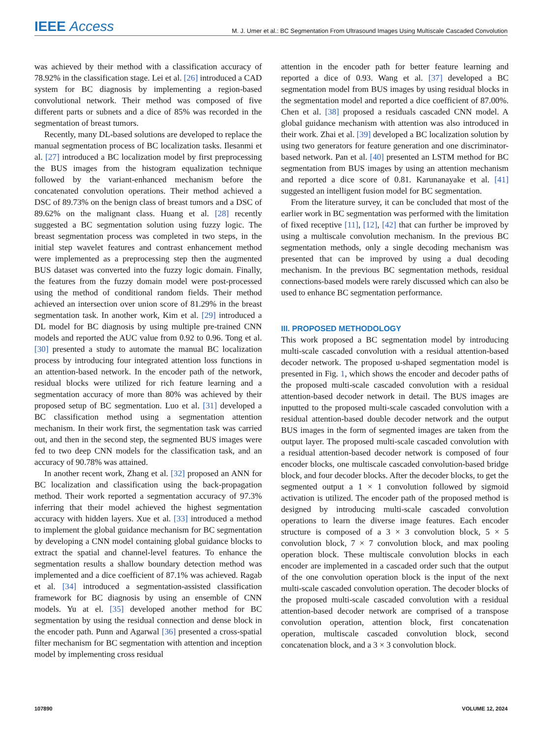IEEE Access M. J. Umer et al.: BC Segmentation From Ultrasound Images Using Multiscale Cascaded Convolution
was achieved by their method with a classification accuracy of 78.92% in the classification stage. Lei et al. [26] introduced a CAD system for BC diagnosis by implementing a region-based convolutional network. Their method was composed of five different parts or subnets and a dice of 85% was recorded in the segmentation of breast tumors.
Recently, many DL-based solutions are developed to replace the manual segmentation process of BC localization tasks. Ilesanmi et al. [27] introduced a BC localization model by first preprocessing the BUS images from the histogram equalization technique followed by the variant-enhanced mechanism before the concatenated convolution operations. Their method achieved a DSC of 89.73% on the benign class of breast tumors and a DSC of 89.62% on the malignant class. Huang et al. [28] recently suggested a BC segmentation solution using fuzzy logic. The breast segmentation process was completed in two steps, in the initial step wavelet features and contrast enhancement method were implemented as a preprocessing step then the augmented BUS dataset was converted into the fuzzy logic domain. Finally, the features from the fuzzy domain model were post-processed using the method of conditional random fields. Their method achieved an intersection over union score of 81.29% in the breast segmentation task. In another work, Kim et al. [29] introduced a DL model for BC diagnosis by using multiple pre-trained CNN models and reported the AUC value from 0.92 to 0.96. Tong et al. [30] presented a study to automate the manual BC localization process by introducing four integrated attention loss functions in an attention-based network. In the encoder path of the network, residual blocks were utilized for rich feature learning and a segmentation accuracy of more than 80% was achieved by their proposed setup of BC segmentation. Luo et al. [31] developed a BC classification method using a segmentation attention mechanism. In their work first, the segmentation task was carried out, and then in the second step, the segmented BUS images were fed to two deep CNN models for the classification task, and an accuracy of 90.78% was attained.
In another recent work, Zhang et al. [32] proposed an ANN for BC localization and classification using the back-propagation method. Their work reported a segmentation accuracy of 97.3% inferring that their model achieved the highest segmentation accuracy with hidden layers. Xue et al. [33] introduced a method to implement the global guidance mechanism for BC segmentation by developing a CNN model containing global guidance blocks to extract the spatial and channel-level features. To enhance the segmentation results a shallow boundary detection method was implemented and a dice coefficient of 87.1% was achieved. Ragab et al. [34] introduced a segmentation-assisted classification framework for BC diagnosis by using an ensemble of CNN models. Yu at el. [35] developed another method for BC segmentation by using the residual connection and dense block in the encoder path. Punn and Agarwal [36] presented a cross-spatial filter mechanism for BC segmentation with attention and inception model by implementing cross residual
attention in the encoder path for better feature learning and reported a dice of 0.93. Wang et al. [37] developed a BC segmentation model from BUS images by using residual blocks in the segmentation model and reported a dice coefficient of 87.00%. Chen et al. [38] proposed a residuals cascaded CNN model. A global guidance mechanism with attention was also introduced in their work. Zhai et al. [39] developed a BC localization solution by using two generators for feature generation and one discriminator-based network. Pan et al. [40] presented an LSTM method for BC segmentation from BUS images by using an attention mechanism and reported a dice score of 0.81. Karunanayake et al. [41] suggested an intelligent fusion model for BC segmentation.
From the literature survey, it can be concluded that most of the earlier work in BC segmentation was performed with the limitation of fixed receptive [11], [12], [42] that can further be improved by using a multiscale convolution mechanism. In the previous BC segmentation methods, only a single decoding mechanism was presented that can be improved by using a dual decoding mechanism. In the previous BC segmentation methods, residual connections-based models were rarely discussed which can also be used to enhance BC segmentation performance.
III. PROPOSED METHODOLOGY
This work proposed a BC segmentation model by introducing multi-scale cascaded convolution with a residual attention-based decoder network. The proposed u-shaped segmentation model is presented in Fig. 1, which shows the encoder and decoder paths of the proposed multi-scale cascaded convolution with a residual attention-based decoder network in detail. The BUS images are inputted to the proposed multi-scale cascaded convolution with a residual attention-based double decoder network and the output BUS images in the form of segmented images are taken from the output layer. The proposed multi-scale cascaded convolution with a residual attention-based decoder network is composed of four encoder blocks, one multiscale cascaded convolution-based bridge block, and four decoder blocks. After the decoder blocks, to get the segmented output a 1 × 1 convolution followed by sigmoid activation is utilized. The encoder path of the proposed method is designed by introducing multi-scale cascaded convolution operations to learn the diverse image features. Each encoder structure is composed of a 3 × 3 convolution block, 5 × 5 convolution block, 7 × 7 convolution block, and max pooling operation block. These multiscale convolution blocks in each encoder are implemented in a cascaded order such that the output of the one convolution operation block is the input of the next multi-scale cascaded convolution operation. The decoder blocks of the proposed multi-scale cascaded convolution with a residual attention-based decoder network are comprised of a transpose convolution operation, attention block, first concatenation operation, multiscale cascaded convolution block, second concatenation block, and a 3 × 3 convolution block.
107890 VOLUME 12, 2024